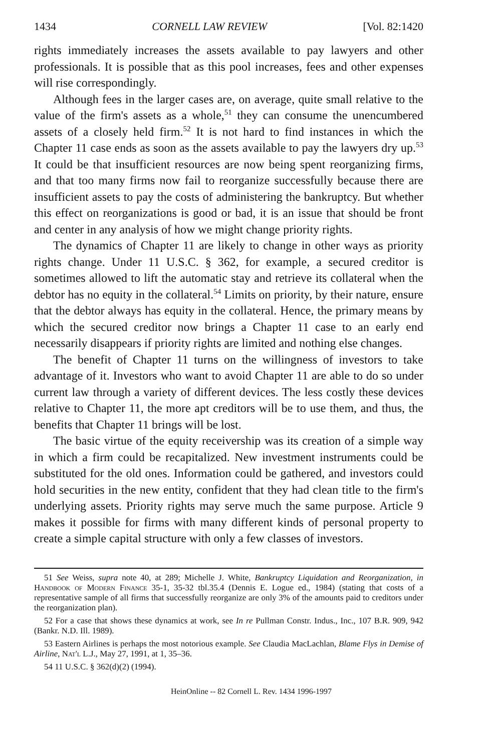1434 CORNELL LAW REVIEW [Vol. 82:1420
rights immediately increases the assets available to pay lawyers and other professionals. It is possible that as this pool increases, fees and other expenses will rise correspondingly.
Although fees in the larger cases are, on average, quite small relative to the value of the firm's assets as a whole,<sup>51</sup> they can consume the unencumbered assets of a closely held firm.<sup>52</sup> It is not hard to find instances in which the Chapter 11 case ends as soon as the assets available to pay the lawyers dry up.<sup>53</sup> It could be that insufficient resources are now being spent reorganizing firms, and that too many firms now fail to reorganize successfully because there are insufficient assets to pay the costs of administering the bankruptcy. But whether this effect on reorganizations is good or bad, it is an issue that should be front and center in any analysis of how we might change priority rights.
The dynamics of Chapter 11 are likely to change in other ways as priority rights change. Under 11 U.S.C. § 362, for example, a secured creditor is sometimes allowed to lift the automatic stay and retrieve its collateral when the debtor has no equity in the collateral.<sup>54</sup> Limits on priority, by their nature, ensure that the debtor always has equity in the collateral. Hence, the primary means by which the secured creditor now brings a Chapter 11 case to an early end necessarily disappears if priority rights are limited and nothing else changes.
The benefit of Chapter 11 turns on the willingness of investors to take advantage of it. Investors who want to avoid Chapter 11 are able to do so under current law through a variety of different devices. The less costly these devices relative to Chapter 11, the more apt creditors will be to use them, and thus, the benefits that Chapter 11 brings will be lost.
The basic virtue of the equity receivership was its creation of a simple way in which a firm could be recapitalized. New investment instruments could be substituted for the old ones. Information could be gathered, and investors could hold securities in the new entity, confident that they had clean title to the firm's underlying assets. Priority rights may serve much the same purpose. Article 9 makes it possible for firms with many different kinds of personal property to create a simple capital structure with only a few classes of investors.
51 See Weiss, supra note 40, at 289; Michelle J. White, Bankruptcy Liquidation and Reorganization, in Handbook of Modern Finance 35-1, 35-32 tbl.35.4 (Dennis E. Logue ed., 1984) (stating that costs of a representative sample of all firms that successfully reorganize are only 3% of the amounts paid to creditors under the reorganization plan).
52 For a case that shows these dynamics at work, see In re Pullman Constr. Indus., Inc., 107 B.R. 909, 942 (Bankr. N.D. Ill. 1989).
53 Eastern Airlines is perhaps the most notorious example. See Claudia MacLachlan, Blame Flys in Demise of Airline, Nat'l L.J., May 27, 1991, at 1, 35–36.
54 11 U.S.C. § 362(d)(2) (1994).
HeinOnline -- 82 Cornell L. Rev. 1434 1996-1997